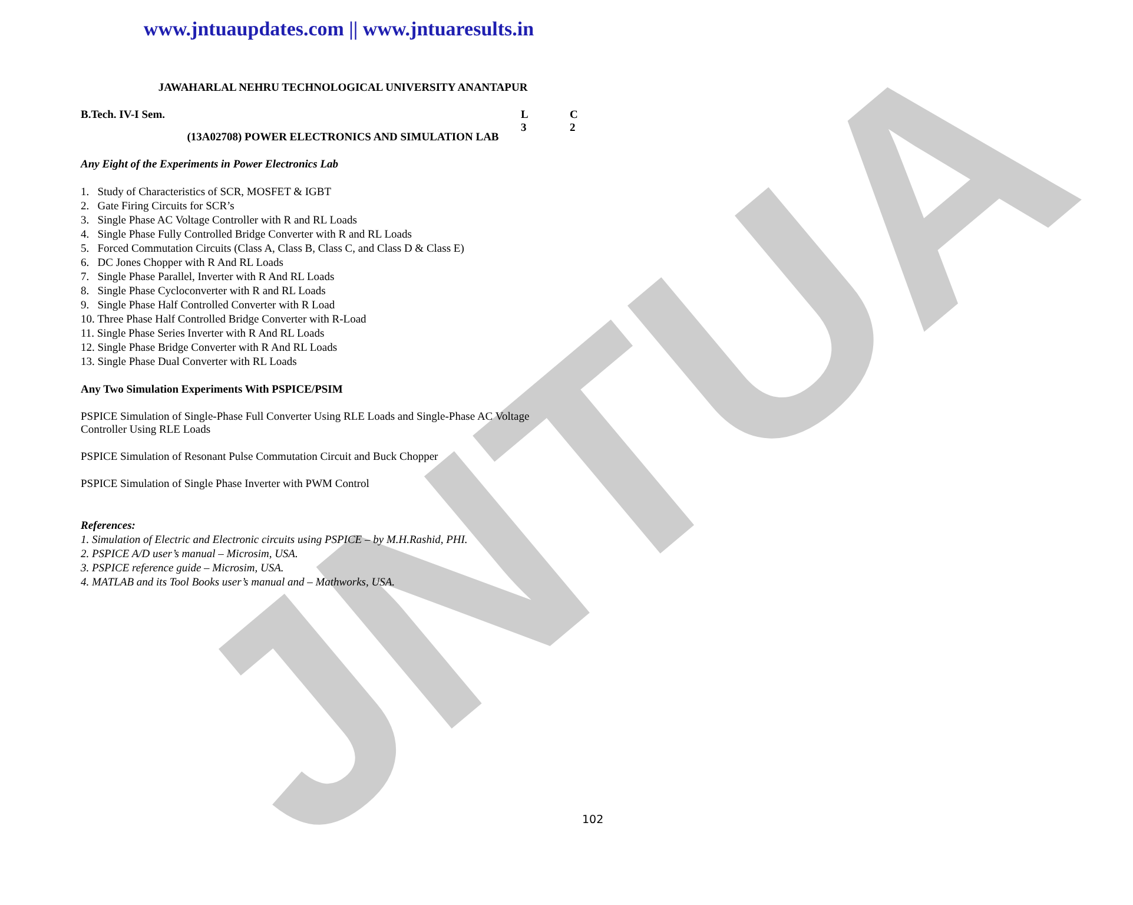JNTUA
www.jntuaupdates.com || www.jntuaresults.in
JAWAHARLAL NEHRU TECHNOLOGICAL UNIVERSITY ANANTAPUR
B.Tech. IV-I Sem. L C
3 2
(13A02708) POWER ELECTRONICS AND SIMULATION LAB
Any Eight of the Experiments in Power Electronics Lab
1. Study of Characteristics of SCR, MOSFET & IGBT
2. Gate Firing Circuits for SCR’s
3. Single Phase AC Voltage Controller with R and RL Loads
4. Single Phase Fully Controlled Bridge Converter with R and RL Loads
5. Forced Commutation Circuits (Class A, Class B, Class C, and Class D & Class E)
6. DC Jones Chopper with R And RL Loads
7. Single Phase Parallel, Inverter with R And RL Loads
8. Single Phase Cycloconverter with R and RL Loads
9. Single Phase Half Controlled Converter with R Load
10. Three Phase Half Controlled Bridge Converter with R-Load
11. Single Phase Series Inverter with R And RL Loads
12. Single Phase Bridge Converter with R And RL Loads
13. Single Phase Dual Converter with RL Loads
Any Two Simulation Experiments With PSPICE/PSIM
PSPICE Simulation of Single-Phase Full Converter Using RLE Loads and Single-Phase AC Voltage Controller Using RLE Loads
PSPICE Simulation of Resonant Pulse Commutation Circuit and Buck Chopper
PSPICE Simulation of Single Phase Inverter with PWM Control
References:
1. Simulation of Electric and Electronic circuits using PSPICE – by M.H.Rashid, PHI.
2. PSPICE A/D user’s manual – Microsim, USA.
3. PSPICE reference guide – Microsim, USA.
4. MATLAB and its Tool Books user’s manual and – Mathworks, USA.
102